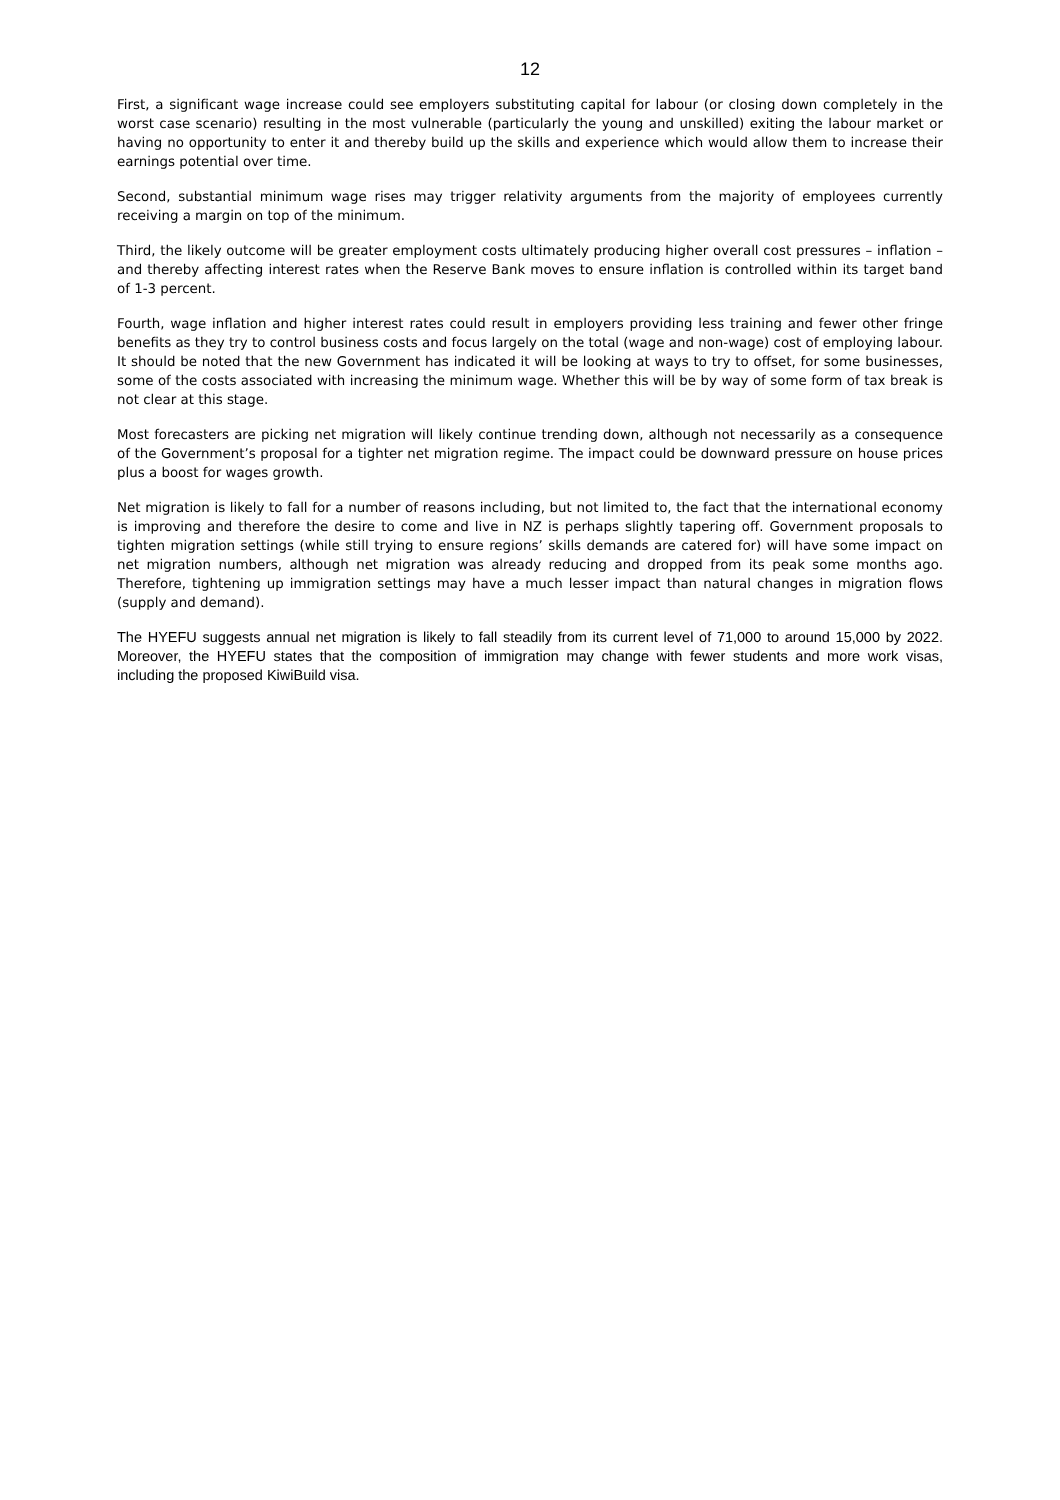12
First, a significant wage increase could see employers substituting capital for labour (or closing down completely in the worst case scenario) resulting in the most vulnerable (particularly the young and unskilled) exiting the labour market or having no opportunity to enter it and thereby build up the skills and experience which would allow them to increase their earnings potential over time.
Second, substantial minimum wage rises may trigger relativity arguments from the majority of employees currently receiving a margin on top of the minimum.
Third, the likely outcome will be greater employment costs ultimately producing higher overall cost pressures – inflation – and thereby affecting interest rates when the Reserve Bank moves to ensure inflation is controlled within its target band of 1-3 percent.
Fourth, wage inflation and higher interest rates could result in employers providing less training and fewer other fringe benefits as they try to control business costs and focus largely on the total (wage and non-wage) cost of employing labour. It should be noted that the new Government has indicated it will be looking at ways to try to offset, for some businesses, some of the costs associated with increasing the minimum wage. Whether this will be by way of some form of tax break is not clear at this stage.
Most forecasters are picking net migration will likely continue trending down, although not necessarily as a consequence of the Government’s proposal for a tighter net migration regime. The impact could be downward pressure on house prices plus a boost for wages growth.
Net migration is likely to fall for a number of reasons including, but not limited to, the fact that the international economy is improving and therefore the desire to come and live in NZ is perhaps slightly tapering off. Government proposals to tighten migration settings (while still trying to ensure regions’ skills demands are catered for) will have some impact on net migration numbers, although net migration was already reducing and dropped from its peak some months ago. Therefore, tightening up immigration settings may have a much lesser impact than natural changes in migration flows (supply and demand).
The HYEFU suggests annual net migration is likely to fall steadily from its current level of 71,000 to around 15,000 by 2022. Moreover, the HYEFU states that the composition of immigration may change with fewer students and more work visas, including the proposed KiwiBuild visa.